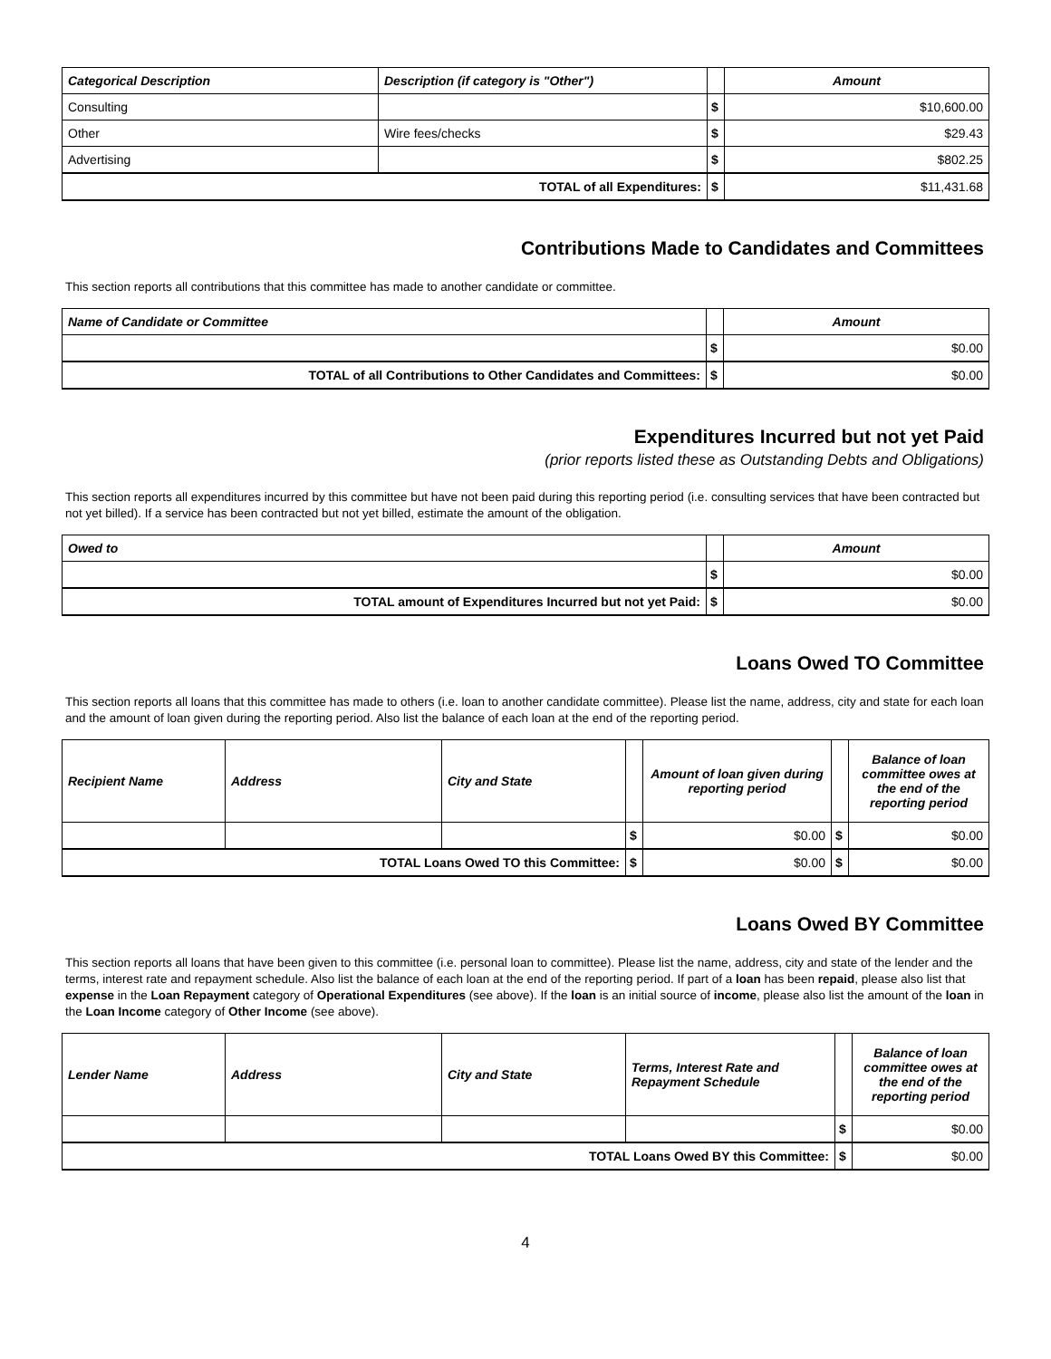| Categorical Description | Description (if category is "Other") | | Amount |
| --- | --- | --- | --- |
| Consulting | | $ | $10,600.00 |
| Other | Wire fees/checks | $ | $29.43 |
| Advertising | | $ | $802.25 |
| TOTAL of all Expenditures: | | $ | $11,431.68 |
Contributions Made to Candidates and Committees
This section reports all contributions that this committee has made to another candidate or committee.
| Name of Candidate or Committee | | Amount |
| --- | --- | --- |
| | $ | $0.00 |
| TOTAL of all Contributions to Other Candidates and Committees: | $ | $0.00 |
Expenditures Incurred but not yet Paid
(prior reports listed these as Outstanding Debts and Obligations)
This section reports all expenditures incurred by this committee but have not been paid during this reporting period (i.e. consulting services that have been contracted but not yet billed). If a service has been contracted but not yet billed, estimate the amount of the obligation.
| Owed to | | Amount |
| --- | --- | --- |
| | $ | $0.00 |
| TOTAL amount of Expenditures Incurred but not yet Paid: | $ | $0.00 |
Loans Owed TO Committee
This section reports all loans that this committee has made to others (i.e. loan to another candidate committee). Please list the name, address, city and state for each loan and the amount of loan given during the reporting period. Also list the balance of each loan at the end of the reporting period.
| Recipient Name | Address | City and State | | Amount of loan given during reporting period | | Balance of loan committee owes at the end of the reporting period |
| --- | --- | --- | --- | --- | --- | --- |
| | | | $ | $0.00 | $ | $0.00 |
| TOTAL Loans Owed TO this Committee: | | | $ | $0.00 | $ | $0.00 |
Loans Owed BY Committee
This section reports all loans that have been given to this committee (i.e. personal loan to committee). Please list the name, address, city and state of the lender and the terms, interest rate and repayment schedule. Also list the balance of each loan at the end of the reporting period. If part of a loan has been repaid, please also list that expense in the Loan Repayment category of Operational Expenditures (see above). If the loan is an initial source of income, please also list the amount of the loan in the Loan Income category of Other Income (see above).
| Lender Name | Address | City and State | Terms, Interest Rate and Repayment Schedule | | Balance of loan committee owes at the end of the reporting period |
| --- | --- | --- | --- | --- | --- |
| | | | | $ | $0.00 |
| TOTAL Loans Owed BY this Committee: | | | | $ | $0.00 |
4